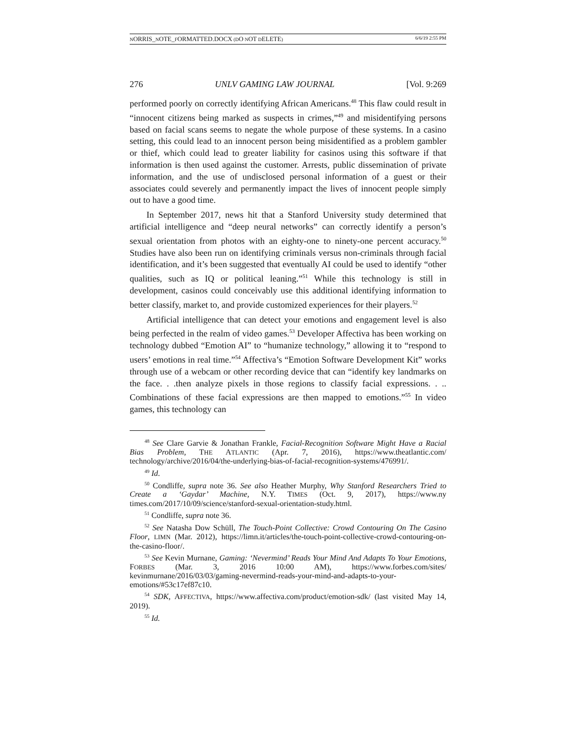NORRIS_NOTE_FORMATTED.DOCX (DO NOT DELETE) 6/6/19 2:55 PM
276 UNLV GAMING LAW JOURNAL [Vol. 9:269
performed poorly on correctly identifying African Americans.<sup>48</sup> This flaw could result in “innocent citizens being marked as suspects in crimes,”<sup>49</sup> and misidentifying persons based on facial scans seems to negate the whole purpose of these systems. In a casino setting, this could lead to an innocent person being misidentified as a problem gambler or thief, which could lead to greater liability for casinos using this software if that information is then used against the customer. Arrests, public dissemination of private information, and the use of undisclosed personal information of a guest or their associates could severely and permanently impact the lives of innocent people simply out to have a good time.
In September 2017, news hit that a Stanford University study determined that artificial intelligence and “deep neural networks” can correctly identify a person’s sexual orientation from photos with an eighty-one to ninety-one percent accuracy.<sup>50</sup> Studies have also been run on identifying criminals versus non-criminals through facial identification, and it’s been suggested that eventually AI could be used to identify “other qualities, such as IQ or political leaning.”<sup>51</sup> While this technology is still in development, casinos could conceivably use this additional identifying information to better classify, market to, and provide customized experiences for their players.<sup>52</sup>
Artificial intelligence that can detect your emotions and engagement level is also being perfected in the realm of video games.<sup>53</sup> Developer Affectiva has been working on technology dubbed “Emotion AI” to “humanize technology,” allowing it to “respond to users’ emotions in real time.”<sup>54</sup> Affectiva’s “Emotion Software Development Kit” works through use of a webcam or other recording device that can “identify key landmarks on the face. . .then analyze pixels in those regions to classify facial expressions. . .. Combinations of these facial expressions are then mapped to emotions.”<sup>55</sup> In video games, this technology can
<sup>48</sup> See Clare Garvie & Jonathan Frankle, Facial-Recognition Software Might Have a Racial Bias Problem, THE ATLANTIC (Apr. 7, 2016), https://www.theatlantic.com/ technology/archive/2016/04/the-underlying-bias-of-facial-recognition-systems/476991/.
<sup>49</sup> Id.
<sup>50</sup> Condliffe, supra note 36. See also Heather Murphy, Why Stanford Researchers Tried to Create a ‘Gaydar’ Machine, N.Y. TIMES (Oct. 9, 2017), https://www.ny times.com/2017/10/09/science/stanford-sexual-orientation-study.html.
<sup>51</sup> Condliffe, supra note 36.
<sup>52</sup> See Natasha Dow Schüll, The Touch-Point Collective: Crowd Contouring On The Casino Floor, LIMN (Mar. 2012), https://limn.it/articles/the-touch-point-collective-crowd-contouring-on-the-casino-floor/.
<sup>53</sup> See Kevin Murnane, Gaming: ‘Nevermind’ Reads Your Mind And Adapts To Your Emotions, FORBES (Mar. 3, 2016 10:00 AM), https://www.forbes.com/sites/ kevinmurnane/2016/03/03/gaming-nevermind-reads-your-mind-and-adapts-to-your-emotions/#53c17ef87c10.
<sup>54</sup> SDK, AFFECTIVA, https://www.affectiva.com/product/emotion-sdk/ (last visited May 14, 2019).
<sup>55</sup> Id.